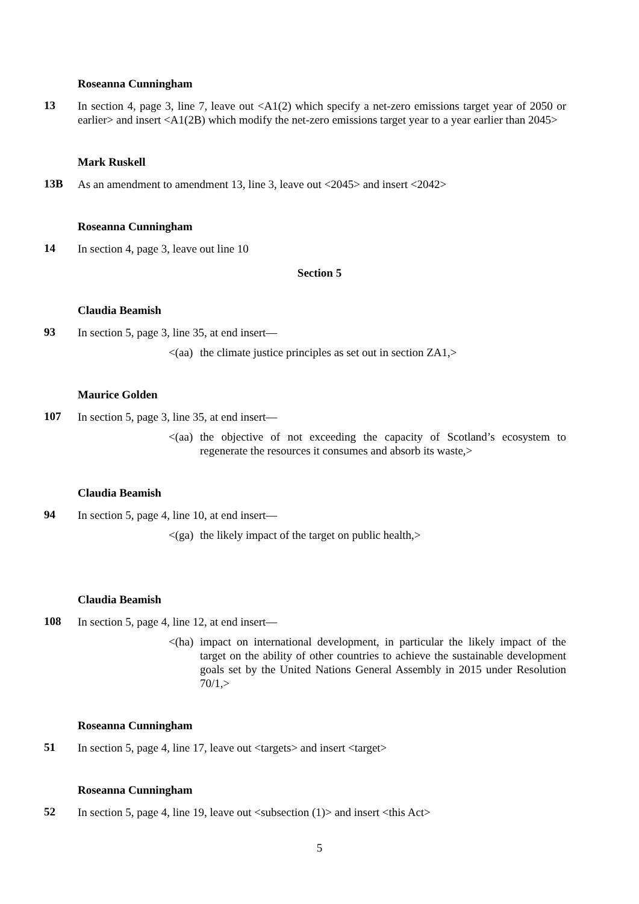Roseanna Cunningham
13 In section 4, page 3, line 7, leave out <A1(2) which specify a net-zero emissions target year of 2050 or earlier> and insert <A1(2B) which modify the net-zero emissions target year to a year earlier than 2045>
Mark Ruskell
13B As an amendment to amendment 13, line 3, leave out <2045> and insert <2042>
Roseanna Cunningham
14 In section 4, page 3, leave out line 10
Section 5
Claudia Beamish
93 In section 5, page 3, line 35, at end insert—
<(aa) the climate justice principles as set out in section ZA1,>
Maurice Golden
107 In section 5, page 3, line 35, at end insert—
<(aa) the objective of not exceeding the capacity of Scotland’s ecosystem to regenerate the resources it consumes and absorb its waste,>
Claudia Beamish
94 In section 5, page 4, line 10, at end insert—
<(ga) the likely impact of the target on public health,>
Claudia Beamish
108 In section 5, page 4, line 12, at end insert—
<(ha) impact on international development, in particular the likely impact of the target on the ability of other countries to achieve the sustainable development goals set by the United Nations General Assembly in 2015 under Resolution 70/1,>
Roseanna Cunningham
51 In section 5, page 4, line 17, leave out <targets> and insert <target>
Roseanna Cunningham
52 In section 5, page 4, line 19, leave out <subsection (1)> and insert <this Act>
5